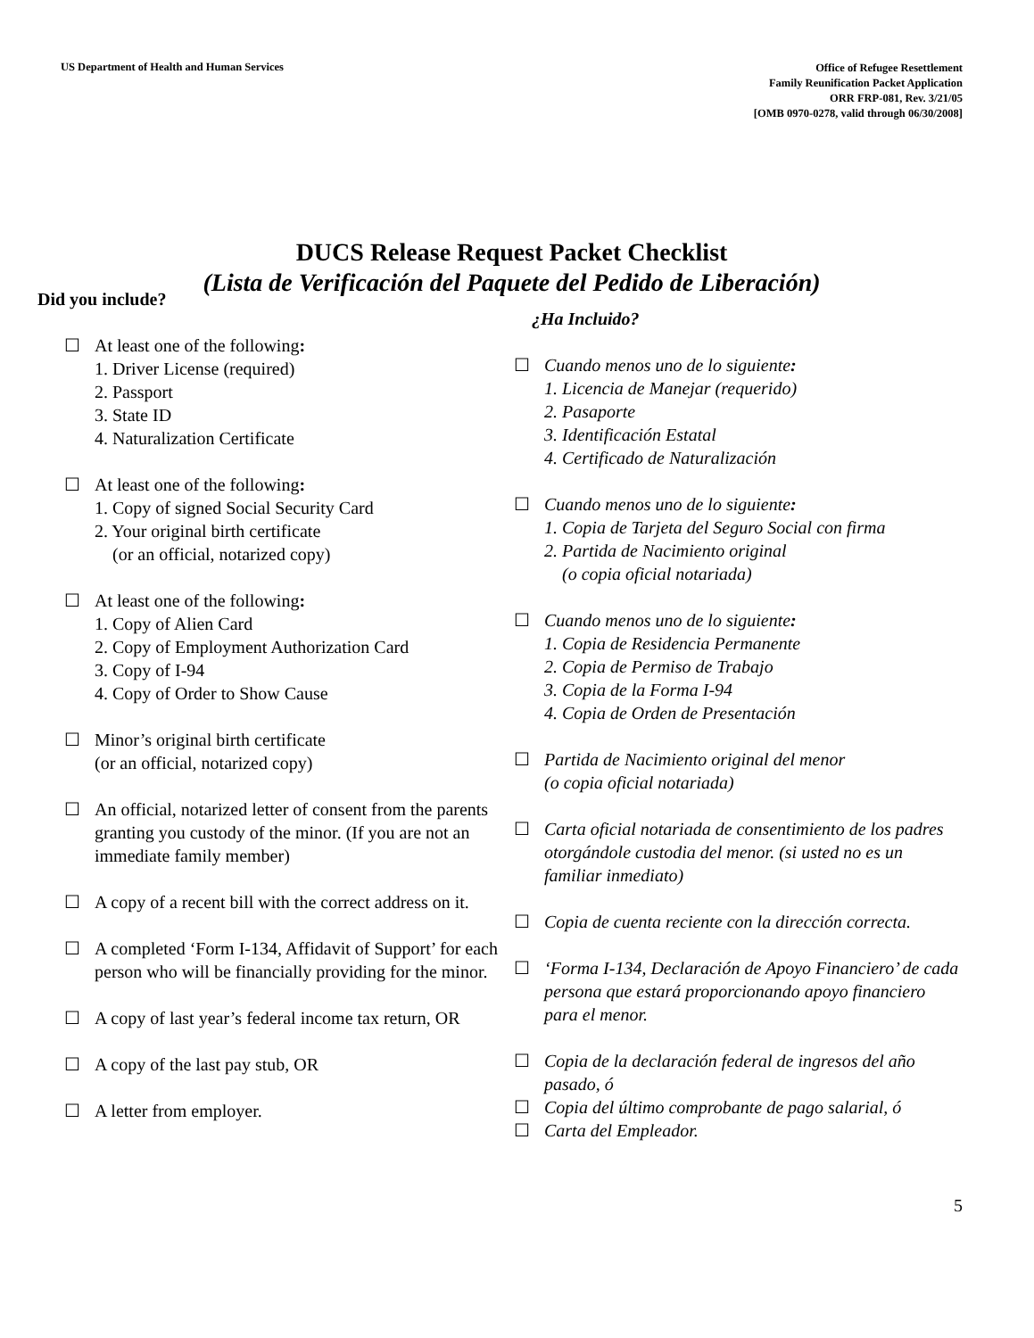US Department of Health and Human Services
Office of Refugee Resettlement
Family Reunification Packet Application
ORR FRP-081, Rev. 3/21/05
[OMB 0970-0278, valid through 06/30/2008]
DUCS Release Request Packet Checklist
(Lista de Verificación del Paquete del Pedido de Liberación)
Did you include?
☐ At least one of the following:
1. Driver License (required)
2. Passport
3. State ID
4. Naturalization Certificate
☐ At least one of the following:
1. Copy of signed Social Security Card
2. Your original birth certificate
(or an official, notarized copy)
☐ At least one of the following:
1. Copy of Alien Card
2. Copy of Employment Authorization Card
3. Copy of I-94
4. Copy of Order to Show Cause
☐ Minor’s original birth certificate
(or an official, notarized copy)
☐ An official, notarized letter of consent from the parents granting you custody of the minor. (If you are not an immediate family member)
☐ A copy of a recent bill with the correct address on it.
☐ A completed ‘Form I-134, Affidavit of Support’ for each person who will be financially providing for the minor.
☐ A copy of last year’s federal income tax return, OR
☐ A copy of the last pay stub, OR
☐ A letter from employer.
¿Ha Incluido?
☐ Cuando menos uno de lo siguiente:
1. Licencia de Manejar (requerido)
2. Pasaporte
3. Identificación Estatal
4. Certificado de Naturalización
☐ Cuando menos uno de lo siguiente:
1. Copia de Tarjeta del Seguro Social con firma
2. Partida de Nacimiento original
(o copia oficial notariada)
☐ Cuando menos uno de lo siguiente:
1. Copia de Residencia Permanente
2. Copia de Permiso de Trabajo
3. Copia de la Forma I-94
4. Copia de Orden de Presentación
☐ Partida de Nacimiento original del menor
(o copia oficial notariada)
☐ Carta oficial notariada de consentimiento de los padres otorgándole custodia del menor. (si usted no es un familiar inmediato)
☐ Copia de cuenta reciente con la dirección correcta.
☐ ‘Forma I-134, Declaración de Apoyo Financiero’ de cada persona que estará proporcionando apoyo financiero para el menor.
☐ Copia de la declaración federal de ingresos del año pasado, ó
☐ Copia del último comprobante de pago salarial, ó
☐ Carta del Empleador.
5